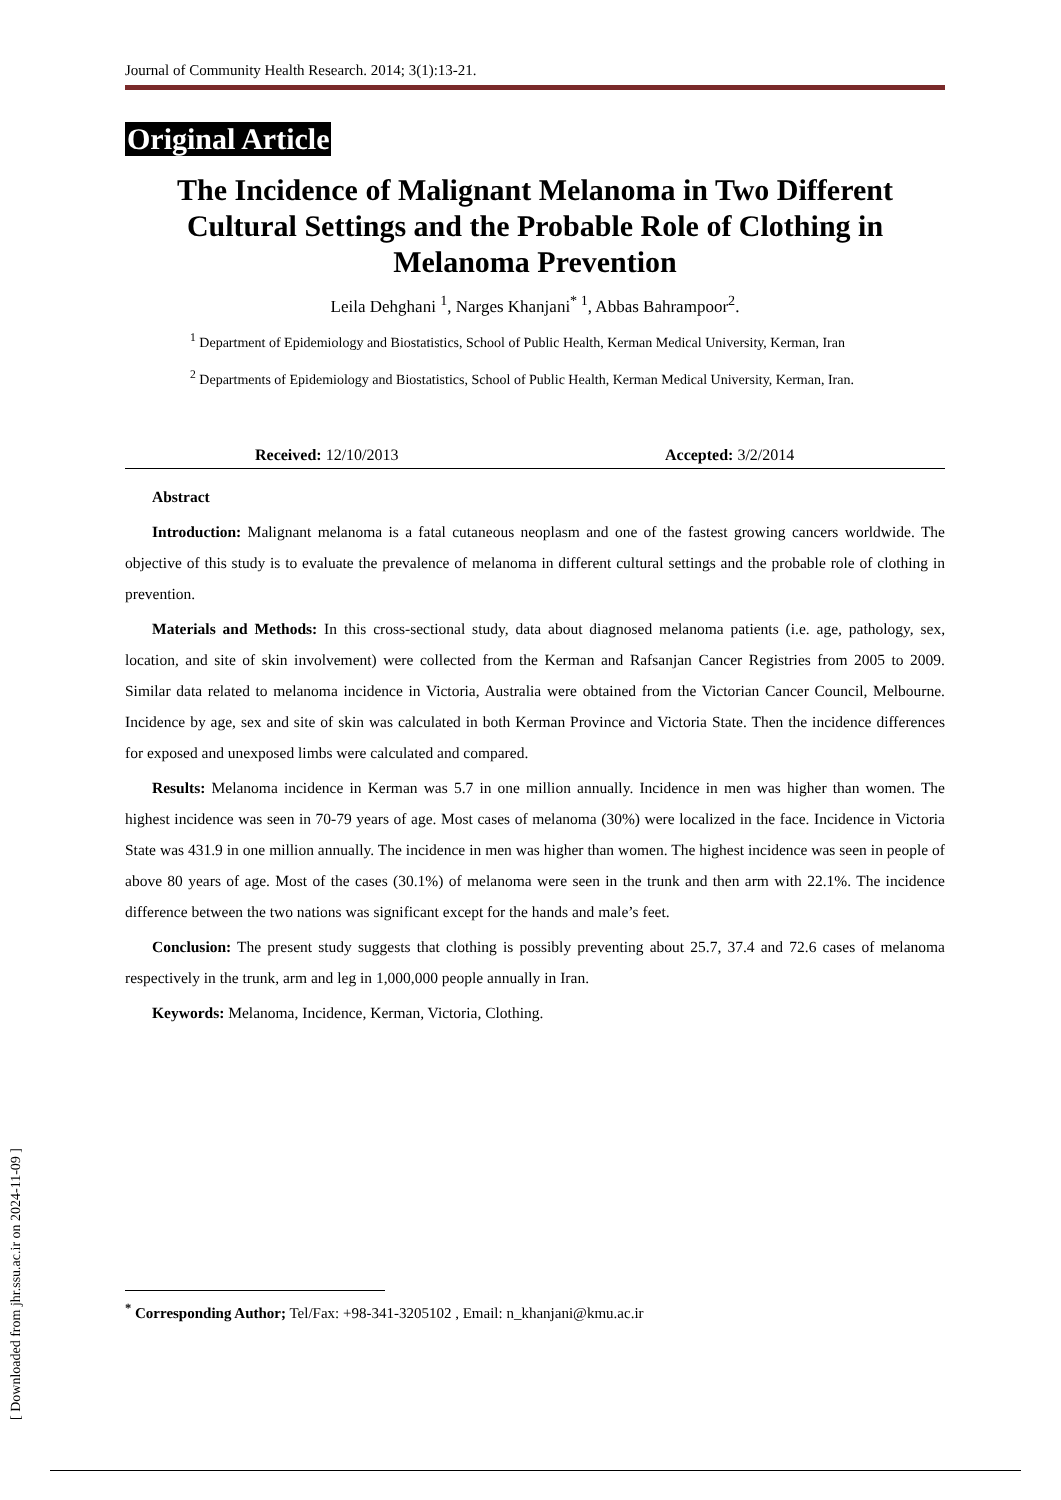Journal of Community Health Research. 2014; 3(1):13-21.
Original Article
The Incidence of Malignant Melanoma in Two Different Cultural Settings and the Probable Role of Clothing in Melanoma Prevention
Leila Dehghani <sup>1</sup>, Narges Khanjani<sup>* 1</sup>, Abbas Bahrampoor<sup>2</sup>.
<sup>1</sup> Department of Epidemiology and Biostatistics, School of Public Health, Kerman Medical University, Kerman, Iran
<sup>2</sup> Departments of Epidemiology and Biostatistics, School of Public Health, Kerman Medical University, Kerman, Iran.
Received: 12/10/2013 Accepted: 3/2/2014
Abstract
Introduction: Malignant melanoma is a fatal cutaneous neoplasm and one of the fastest growing cancers worldwide. The objective of this study is to evaluate the prevalence of melanoma in different cultural settings and the probable role of clothing in prevention.
Materials and Methods: In this cross-sectional study, data about diagnosed melanoma patients (i.e. age, pathology, sex, location, and site of skin involvement) were collected from the Kerman and Rafsanjan Cancer Registries from 2005 to 2009. Similar data related to melanoma incidence in Victoria, Australia were obtained from the Victorian Cancer Council, Melbourne. Incidence by age, sex and site of skin was calculated in both Kerman Province and Victoria State. Then the incidence differences for exposed and unexposed limbs were calculated and compared.
Results: Melanoma incidence in Kerman was 5.7 in one million annually. Incidence in men was higher than women. The highest incidence was seen in 70-79 years of age. Most cases of melanoma (30%) were localized in the face. Incidence in Victoria State was 431.9 in one million annually. The incidence in men was higher than women. The highest incidence was seen in people of above 80 years of age. Most of the cases (30.1%) of melanoma were seen in the trunk and then arm with 22.1%. The incidence difference between the two nations was significant except for the hands and male’s feet.
Conclusion: The present study suggests that clothing is possibly preventing about 25.7, 37.4 and 72.6 cases of melanoma respectively in the trunk, arm and leg in 1,000,000 people annually in Iran.
Keywords: Melanoma, Incidence, Kerman, Victoria, Clothing.
<sup>*</sup> Corresponding Author; Tel/Fax: +98-341-3205102 , Email: n_khanjani@kmu.ac.ir
[ Downloaded from jhr.ssu.ac.ir on 2024-11-09 ]